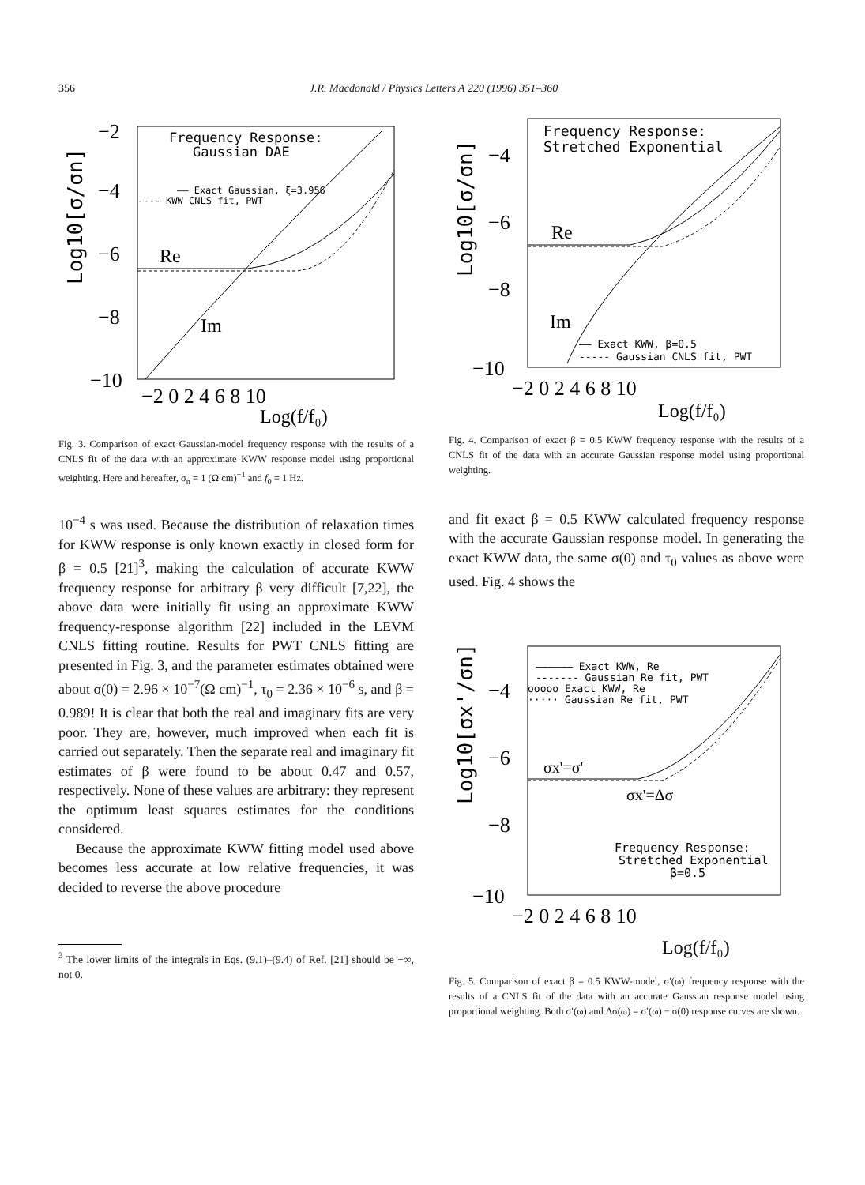356 J.R. Macdonald / Physics Letters A 220 (1996) 351–360
Log10[σ/σn]
−2
−4
−6
−8
−10
Frequency Response:
Gaussian DAE
—— Exact Gaussian, ξ=3.956
---- KWW CNLS fit, PWT
Re
Im
−2 0 2 4 6 8 10
Log(f/f₀)
Fig. 3. Comparison of exact Gaussian-model frequency response with the results of a CNLS fit of the data with an approximate KWW response model using proportional weighting. Here and hereafter, σ<sub>n</sub> = 1 (Ω cm)<sup>−1</sup> and f<sub>0</sub> = 1 Hz.
10<sup>−4</sup> s was used. Because the distribution of relaxation times for KWW response is only known exactly in closed form for β = 0.5 [21]<sup>3</sup>, making the calculation of accurate KWW frequency response for arbitrary β very difficult [7,22], the above data were initially fit using an approximate KWW frequency-response algorithm [22] included in the LEVM CNLS fitting routine. Results for PWT CNLS fitting are presented in Fig. 3, and the parameter estimates obtained were about σ(0) = 2.96 × 10<sup>−7</sup>(Ω cm)<sup>−1</sup>, τ<sub>0</sub> = 2.36 × 10<sup>−6</sup> s, and β = 0.989! It is clear that both the real and imaginary fits are very poor. They are, however, much improved when each fit is carried out separately. Then the separate real and imaginary fit estimates of β were found to be about 0.47 and 0.57, respectively. None of these values are arbitrary: they represent the optimum least squares estimates for the conditions considered.
Because the approximate KWW fitting model used above becomes less accurate at low relative frequencies, it was decided to reverse the above procedure
<sup>3</sup> The lower limits of the integrals in Eqs. (9.1)–(9.4) of Ref. [21] should be −∞, not 0.
Log10[σ/σn]
−4
−6
−8
−10
Frequency Response:
Stretched Exponential
Re
Im
—— Exact KWW, β=0.5
----- Gaussian CNLS fit, PWT
−2 0 2 4 6 8 10
Log(f/f₀)
Fig. 4. Comparison of exact β = 0.5 KWW frequency response with the results of a CNLS fit of the data with an accurate Gaussian response model using proportional weighting.
and fit exact β = 0.5 KWW calculated frequency response with the accurate Gaussian response model. In generating the exact KWW data, the same σ(0) and τ<sub>0</sub> values as above were used. Fig. 4 shows the
Log10[σx'/σn]
−4
−6
−8
−10
—————— Exact KWW, Re
------- Gaussian Re fit, PWT
ooooo Exact KWW, Re
····· Gaussian Re fit, PWT
σx'=σ'
σx'=Δσ
Frequency Response:
Stretched Exponential
β=0.5
−2 0 2 4 6 8 10
Log(f/f₀)
Fig. 5. Comparison of exact β = 0.5 KWW-model, σ′(ω) frequency response with the results of a CNLS fit of the data with an accurate Gaussian response model using proportional weighting. Both σ′(ω) and Δσ(ω) = σ′(ω) − σ(0) response curves are shown.